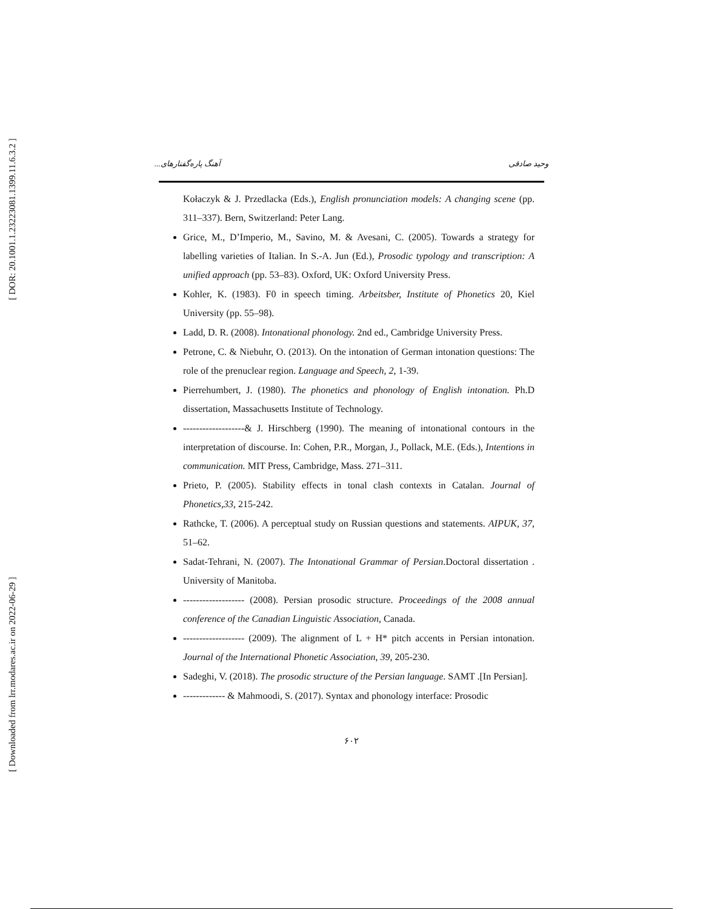[ DOR: 20.1001.1.23223081.1399.11.6.3.2 ]
[ Downloaded from lrr.modares.ac.ir on 2022-06-29 ]
آهنگ پاره‌گفتارهای... وحید صادقی
Kołaczyk & J. Przedlacka (Eds.), English pronunciation models: A changing scene (pp. 311–337). Bern, Switzerland: Peter Lang.
Grice, M., D’Imperio, M., Savino, M. & Avesani, C. (2005). Towards a strategy for labelling varieties of Italian. In S.-A. Jun (Ed.), Prosodic typology and transcription: A unified approach (pp. 53–83). Oxford, UK: Oxford University Press.
Kohler, K. (1983). F0 in speech timing. Arbeitsber, Institute of Phonetics 20, Kiel University (pp. 55–98).
Ladd, D. R. (2008). Intonational phonology. 2nd ed., Cambridge University Press.
Petrone, C. & Niebuhr, O. (2013). On the intonation of German intonation questions: The role of the prenuclear region. Language and Speech, 2, 1-39.
Pierrehumbert, J. (1980). The phonetics and phonology of English intonation. Ph.D dissertation, Massachusetts Institute of Technology.
-------------------& J. Hirschberg (1990). The meaning of intonational contours in the interpretation of discourse. In: Cohen, P.R., Morgan, J., Pollack, M.E. (Eds.), Intentions in communication. MIT Press, Cambridge, Mass. 271–311.
Prieto, P. (2005). Stability effects in tonal clash contexts in Catalan. Journal of Phonetics,33, 215-242.
Rathcke, T. (2006). A perceptual study on Russian questions and statements. AIPUK, 37, 51–62.
Sadat-Tehrani, N. (2007). The Intonational Grammar of Persian.Doctoral dissertation . University of Manitoba.
------------------- (2008). Persian prosodic structure. Proceedings of the 2008 annual conference of the Canadian Linguistic Association, Canada.
------------------- (2009). The alignment of L + H* pitch accents in Persian intonation. Journal of the International Phonetic Association, 39, 205-230.
Sadeghi, V. (2018). The prosodic structure of the Persian language. SAMT .[In Persian].
------------- & Mahmoodi, S. (2017). Syntax and phonology interface: Prosodic
۶۰۲